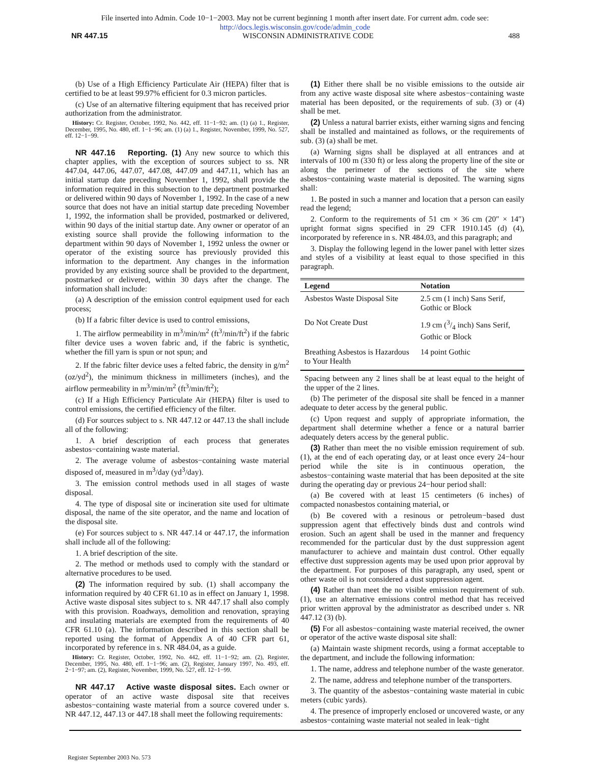File inserted into Admin. Code 10−1−2003. May not be current beginning 1 month after insert date. For current adm. code see:
http://docs.legis.wisconsin.gov/code/admin_code
NR 447.15 WISCONSIN ADMINISTRATIVE CODE 488
(b) Use of a High Efficiency Particulate Air (HEPA) filter that is certified to be at least 99.97% efficient for 0.3 micron particles.
(c) Use of an alternative filtering equipment that has received prior authorization from the administrator.
History: Cr. Register, October, 1992, No. 442, eff. 11−1−92; am. (1) (a) 1., Register, December, 1995, No. 480, eff. 1−1−96; am. (1) (a) 1., Register, November, 1999, No. 527, eff. 12−1−99.
NR 447.16 Reporting. (1) Any new source to which this chapter applies, with the exception of sources subject to ss. NR 447.04, 447.06, 447.07, 447.08, 447.09 and 447.11, which has an initial startup date preceding November 1, 1992, shall provide the information required in this subsection to the department postmarked or delivered within 90 days of November 1, 1992. In the case of a new source that does not have an initial startup date preceding November 1, 1992, the information shall be provided, postmarked or delivered, within 90 days of the initial startup date. Any owner or operator of an existing source shall provide the following information to the department within 90 days of November 1, 1992 unless the owner or operator of the existing source has previously provided this information to the department. Any changes in the information provided by any existing source shall be provided to the department, postmarked or delivered, within 30 days after the change. The information shall include:
(a) A description of the emission control equipment used for each process;
(b) If a fabric filter device is used to control emissions,
1. The airflow permeability in m<sup>3</sup>/min/m<sup>2</sup> (ft<sup>3</sup>/min/ft<sup>2</sup>) if the fabric filter device uses a woven fabric and, if the fabric is synthetic, whether the fill yarn is spun or not spun; and
2. If the fabric filter device uses a felted fabric, the density in g/m<sup>2</sup> (oz/yd<sup>2</sup>), the minimum thickness in millimeters (inches), and the airflow permeability in m<sup>3</sup>/min/m<sup>2</sup> (ft<sup>3</sup>/min/ft<sup>2</sup>);
(c) If a High Efficiency Particulate Air (HEPA) filter is used to control emissions, the certified efficiency of the filter.
(d) For sources subject to s. NR 447.12 or 447.13 the shall include all of the following:
1. A brief description of each process that generates asbestos−containing waste material.
2. The average volume of asbestos−containing waste material disposed of, measured in m<sup>3</sup>/day (yd<sup>3</sup>/day).
3. The emission control methods used in all stages of waste disposal.
4. The type of disposal site or incineration site used for ultimate disposal, the name of the site operator, and the name and location of the disposal site.
(e) For sources subject to s. NR 447.14 or 447.17, the information shall include all of the following:
1. A brief description of the site.
2. The method or methods used to comply with the standard or alternative procedures to be used.
(2) The information required by sub. (1) shall accompany the information required by 40 CFR 61.10 as in effect on January 1, 1998. Active waste disposal sites subject to s. NR 447.17 shall also comply with this provision. Roadways, demolition and renovation, spraying and insulating materials are exempted from the requirements of 40 CFR 61.10 (a). The information described in this section shall be reported using the format of Appendix A of 40 CFR part 61, incorporated by reference in s. NR 484.04, as a guide.
History: Cr. Register, October, 1992, No. 442, eff. 11−1−92; am. (2), Register, December, 1995, No. 480, eff. 1−1−96; am. (2), Register, January 1997, No. 493, eff. 2−1−97; am. (2), Register, November, 1999, No. 527, eff. 12−1−99.
NR 447.17 Active waste disposal sites. Each owner or operator of an active waste disposal site that receives asbestos−containing waste material from a source covered under s. NR 447.12, 447.13 or 447.18 shall meet the following requirements:
(1) Either there shall be no visible emissions to the outside air from any active waste disposal site where asbestos−containing waste material has been deposited, or the requirements of sub. (3) or (4) shall be met.
(2) Unless a natural barrier exists, either warning signs and fencing shall be installed and maintained as follows, or the requirements of sub. (3) (a) shall be met.
(a) Warning signs shall be displayed at all entrances and at intervals of 100 m (330 ft) or less along the property line of the site or along the perimeter of the sections of the site where asbestos−containing waste material is deposited. The warning signs shall:
1. Be posted in such a manner and location that a person can easily read the legend;
2. Conform to the requirements of 51 cm × 36 cm (20″ × 14″) upright format signs specified in 29 CFR 1910.145 (d) (4), incorporated by reference in s. NR 484.03, and this paragraph; and
3. Display the following legend in the lower panel with letter sizes and styles of a visibility at least equal to those specified in this paragraph.
| Legend | Notation |
| --- | --- |
| Asbestos Waste Disposal Site | 2.5 cm (1 inch) Sans Serif, Gothic or Block |
| Do Not Create Dust | 1.9 cm (3/4 inch) Sans Serif, Gothic or Block |
| Breathing Asbestos is Hazardous to Your Health | 14 point Gothic |
Spacing between any 2 lines shall be at least equal to the height of the upper of the 2 lines.
(b) The perimeter of the disposal site shall be fenced in a manner adequate to deter access by the general public.
(c) Upon request and supply of appropriate information, the department shall determine whether a fence or a natural barrier adequately deters access by the general public.
(3) Rather than meet the no visible emission requirement of sub. (1), at the end of each operating day, or at least once every 24−hour period while the site is in continuous operation, the asbestos−containing waste material that has been deposited at the site during the operating day or previous 24−hour period shall:
(a) Be covered with at least 15 centimeters (6 inches) of compacted nonasbestos containing material, or
(b) Be covered with a resinous or petroleum−based dust suppression agent that effectively binds dust and controls wind erosion. Such an agent shall be used in the manner and frequency recommended for the particular dust by the dust suppression agent manufacturer to achieve and maintain dust control. Other equally effective dust suppression agents may be used upon prior approval by the department. For purposes of this paragraph, any used, spent or other waste oil is not considered a dust suppression agent.
(4) Rather than meet the no visible emission requirement of sub. (1), use an alternative emissions control method that has received prior written approval by the administrator as described under s. NR 447.12 (3) (b).
(5) For all asbestos−containing waste material received, the owner or operator of the active waste disposal site shall:
(a) Maintain waste shipment records, using a format acceptable to the department, and include the following information:
1. The name, address and telephone number of the waste generator.
2. The name, address and telephone number of the transporters.
3. The quantity of the asbestos−containing waste material in cubic meters (cubic yards).
4. The presence of improperly enclosed or uncovered waste, or any asbestos−containing waste material not sealed in leak−tight
Register September 2003 No. 573